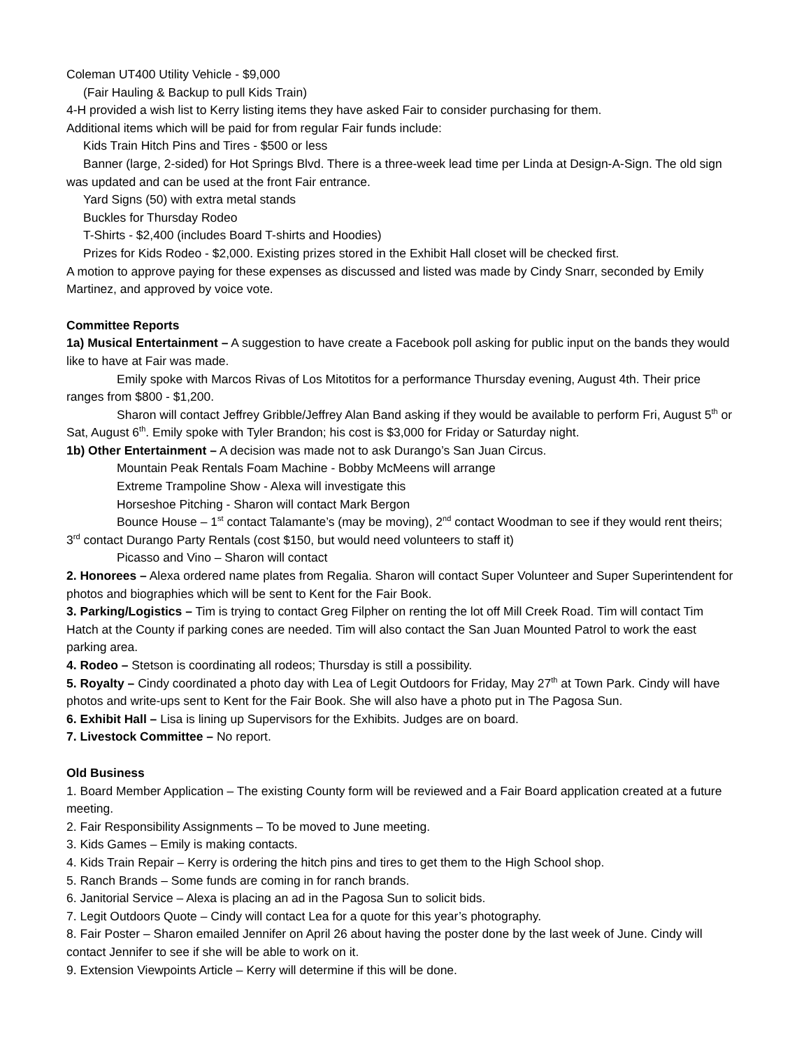Coleman UT400 Utility Vehicle - $9,000
(Fair Hauling & Backup to pull Kids Train)
4-H provided a wish list to Kerry listing items they have asked Fair to consider purchasing for them.
Additional items which will be paid for from regular Fair funds include:
Kids Train Hitch Pins and Tires - $500 or less
Banner (large, 2-sided) for Hot Springs Blvd. There is a three-week lead time per Linda at Design-A-Sign. The old sign was updated and can be used at the front Fair entrance.
Yard Signs (50) with extra metal stands
Buckles for Thursday Rodeo
T-Shirts - $2,400 (includes Board T-shirts and Hoodies)
Prizes for Kids Rodeo - $2,000. Existing prizes stored in the Exhibit Hall closet will be checked first.
A motion to approve paying for these expenses as discussed and listed was made by Cindy Snarr, seconded by Emily Martinez, and approved by voice vote.
Committee Reports
1a) Musical Entertainment – A suggestion to have create a Facebook poll asking for public input on the bands they would like to have at Fair was made.
Emily spoke with Marcos Rivas of Los Mitotitos for a performance Thursday evening, August 4th. Their price ranges from $800 - $1,200.
Sharon will contact Jeffrey Gribble/Jeffrey Alan Band asking if they would be available to perform Fri, August 5<sup>th</sup> or Sat, August 6<sup>th</sup>. Emily spoke with Tyler Brandon; his cost is $3,000 for Friday or Saturday night.
1b) Other Entertainment – A decision was made not to ask Durango’s San Juan Circus.
Mountain Peak Rentals Foam Machine - Bobby McMeens will arrange
Extreme Trampoline Show - Alexa will investigate this
Horseshoe Pitching - Sharon will contact Mark Bergon
Bounce House – 1<sup>st</sup> contact Talamante’s (may be moving), 2<sup>nd</sup> contact Woodman to see if they would rent theirs; 3<sup>rd</sup> contact Durango Party Rentals (cost $150, but would need volunteers to staff it)
Picasso and Vino – Sharon will contact
2. Honorees – Alexa ordered name plates from Regalia. Sharon will contact Super Volunteer and Super Superintendent for photos and biographies which will be sent to Kent for the Fair Book.
3. Parking/Logistics – Tim is trying to contact Greg Filpher on renting the lot off Mill Creek Road. Tim will contact Tim Hatch at the County if parking cones are needed. Tim will also contact the San Juan Mounted Patrol to work the east parking area.
4. Rodeo – Stetson is coordinating all rodeos; Thursday is still a possibility.
5. Royalty – Cindy coordinated a photo day with Lea of Legit Outdoors for Friday, May 27<sup>th</sup> at Town Park. Cindy will have photos and write-ups sent to Kent for the Fair Book. She will also have a photo put in The Pagosa Sun.
6. Exhibit Hall – Lisa is lining up Supervisors for the Exhibits. Judges are on board.
7. Livestock Committee – No report.
Old Business
1. Board Member Application – The existing County form will be reviewed and a Fair Board application created at a future meeting.
2. Fair Responsibility Assignments – To be moved to June meeting.
3. Kids Games – Emily is making contacts.
4. Kids Train Repair – Kerry is ordering the hitch pins and tires to get them to the High School shop.
5. Ranch Brands – Some funds are coming in for ranch brands.
6. Janitorial Service – Alexa is placing an ad in the Pagosa Sun to solicit bids.
7. Legit Outdoors Quote – Cindy will contact Lea for a quote for this year’s photography.
8. Fair Poster – Sharon emailed Jennifer on April 26 about having the poster done by the last week of June. Cindy will contact Jennifer to see if she will be able to work on it.
9. Extension Viewpoints Article – Kerry will determine if this will be done.